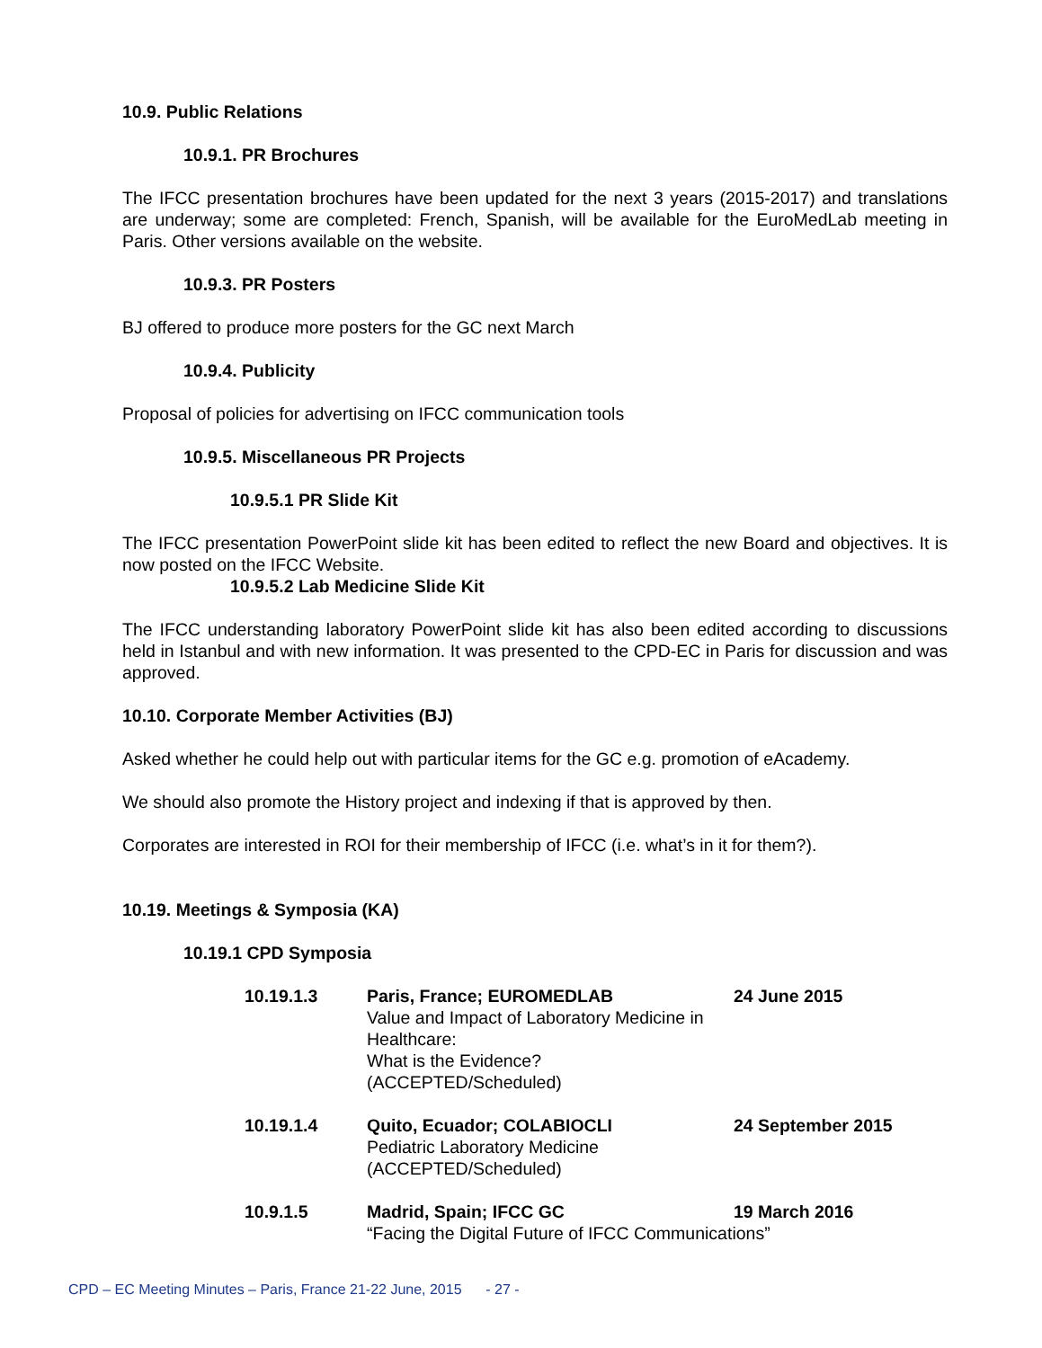10.9. Public Relations
10.9.1. PR Brochures
The IFCC presentation brochures have been updated for the next 3 years (2015-2017) and translations are underway; some are completed: French, Spanish, will be available for the EuroMedLab meeting in Paris. Other versions available on the website.
10.9.3. PR Posters
BJ offered to produce more posters for the GC next March
10.9.4. Publicity
Proposal of policies for advertising on IFCC communication tools
10.9.5. Miscellaneous PR Projects
10.9.5.1 PR Slide Kit
The IFCC presentation PowerPoint slide kit has been edited to reflect the new Board and objectives. It is now posted on the IFCC Website.
10.9.5.2 Lab Medicine Slide Kit
The IFCC understanding laboratory PowerPoint slide kit has also been edited according to discussions held in Istanbul and with new information. It was presented to the CPD-EC in Paris for discussion and was approved.
10.10. Corporate Member Activities (BJ)
Asked whether he could help out with particular items for the GC e.g. promotion of eAcademy.
We should also promote the History project and indexing if that is approved by then.
Corporates are interested in ROI for their membership of IFCC (i.e. what’s in it for them?).
10.19. Meetings & Symposia (KA)
10.19.1 CPD Symposia
10.19.1.3 Paris, France; EUROMEDLAB
Value and Impact of Laboratory Medicine in Healthcare:
What is the Evidence?
(ACCEPTED/Scheduled)
24 June 2015
10.19.1.4 Quito, Ecuador; COLABIOCLI
Pediatric Laboratory Medicine
(ACCEPTED/Scheduled)
24 September 2015
10.9.1.5 Madrid, Spain; IFCC GC
“Facing the Digital Future of IFCC Communications”
19 March 2016
CPD – EC Meeting Minutes – Paris, France 21-22 June, 2015 - 27 -